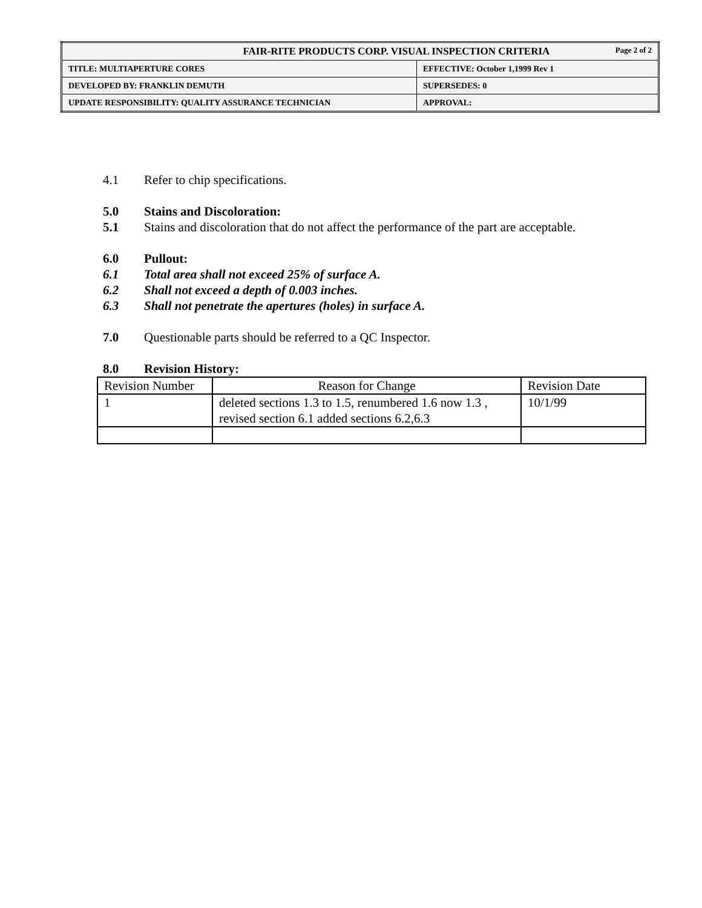| FAIR-RITE PRODUCTS CORP. VISUAL INSPECTION CRITERIA Page 2 of 2 | |
| TITLE: MULTIAPERTURE CORES | EFFECTIVE: October 1,1999 Rev 1 |
| DEVELOPED BY: FRANKLIN DEMUTH | SUPERSEDES: 0 |
| UPDATE RESPONSIBILITY: QUALITY ASSURANCE TECHNICIAN | APPROVAL: |
4.1 Refer to chip specifications.
5.0 Stains and Discoloration:
5.1 Stains and discoloration that do not affect the performance of the part are acceptable.
6.0 Pullout:
6.1 Total area shall not exceed 25% of surface A.
6.2 Shall not exceed a depth of 0.003 inches.
6.3 Shall not penetrate the apertures (holes) in surface A.
7.0 Questionable parts should be referred to a QC Inspector.
8.0 Revision History:
| Revision Number | Reason for Change | Revision Date |
| 1 | deleted sections 1.3 to 1.5, renumbered 1.6 now 1.3 , revised section 6.1 added sections 6.2,6.3 | 10/1/99 |